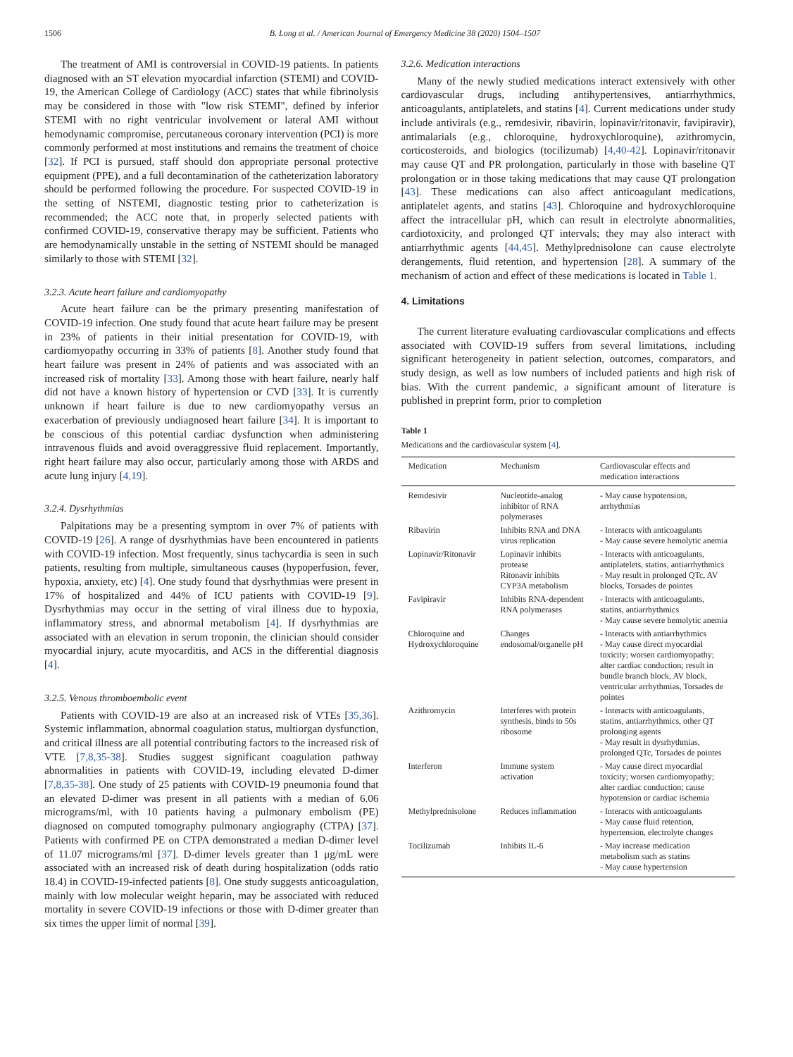1506 B. Long et al. / American Journal of Emergency Medicine 38 (2020) 1504–1507
The treatment of AMI is controversial in COVID-19 patients. In patients diagnosed with an ST elevation myocardial infarction (STEMI) and COVID-19, the American College of Cardiology (ACC) states that while fibrinolysis may be considered in those with "low risk STEMI", defined by inferior STEMI with no right ventricular involvement or lateral AMI without hemodynamic compromise, percutaneous coronary intervention (PCI) is more commonly performed at most institutions and remains the treatment of choice [32]. If PCI is pursued, staff should don appropriate personal protective equipment (PPE), and a full decontamination of the catheterization laboratory should be performed following the procedure. For suspected COVID-19 in the setting of NSTEMI, diagnostic testing prior to catheterization is recommended; the ACC note that, in properly selected patients with confirmed COVID-19, conservative therapy may be sufficient. Patients who are hemodynamically unstable in the setting of NSTEMI should be managed similarly to those with STEMI [32].
3.2.3. Acute heart failure and cardiomyopathy
Acute heart failure can be the primary presenting manifestation of COVID-19 infection. One study found that acute heart failure may be present in 23% of patients in their initial presentation for COVID-19, with cardiomyopathy occurring in 33% of patients [8]. Another study found that heart failure was present in 24% of patients and was associated with an increased risk of mortality [33]. Among those with heart failure, nearly half did not have a known history of hypertension or CVD [33]. It is currently unknown if heart failure is due to new cardiomyopathy versus an exacerbation of previously undiagnosed heart failure [34]. It is important to be conscious of this potential cardiac dysfunction when administering intravenous fluids and avoid overaggressive fluid replacement. Importantly, right heart failure may also occur, particularly among those with ARDS and acute lung injury [4,19].
3.2.4. Dysrhythmias
Palpitations may be a presenting symptom in over 7% of patients with COVID-19 [26]. A range of dysrhythmias have been encountered in patients with COVID-19 infection. Most frequently, sinus tachycardia is seen in such patients, resulting from multiple, simultaneous causes (hypoperfusion, fever, hypoxia, anxiety, etc) [4]. One study found that dysrhythmias were present in 17% of hospitalized and 44% of ICU patients with COVID-19 [9]. Dysrhythmias may occur in the setting of viral illness due to hypoxia, inflammatory stress, and abnormal metabolism [4]. If dysrhythmias are associated with an elevation in serum troponin, the clinician should consider myocardial injury, acute myocarditis, and ACS in the differential diagnosis [4].
3.2.5. Venous thromboembolic event
Patients with COVID-19 are also at an increased risk of VTEs [35,36]. Systemic inflammation, abnormal coagulation status, multiorgan dysfunction, and critical illness are all potential contributing factors to the increased risk of VTE [7,8,35-38]. Studies suggest significant coagulation pathway abnormalities in patients with COVID-19, including elevated D-dimer [7,8,35-38]. One study of 25 patients with COVID-19 pneumonia found that an elevated D-dimer was present in all patients with a median of 6.06 micrograms/ml, with 10 patients having a pulmonary embolism (PE) diagnosed on computed tomography pulmonary angiography (CTPA) [37]. Patients with confirmed PE on CTPA demonstrated a median D-dimer level of 11.07 micrograms/ml [37]. D-dimer levels greater than 1 μg/mL were associated with an increased risk of death during hospitalization (odds ratio 18.4) in COVID-19-infected patients [8]. One study suggests anticoagulation, mainly with low molecular weight heparin, may be associated with reduced mortality in severe COVID-19 infections or those with D-dimer greater than six times the upper limit of normal [39].
3.2.6. Medication interactions
Many of the newly studied medications interact extensively with other cardiovascular drugs, including antihypertensives, antiarrhythmics, anticoagulants, antiplatelets, and statins [4]. Current medications under study include antivirals (e.g., remdesivir, ribavirin, lopinavir/ritonavir, favipiravir), antimalarials (e.g., chloroquine, hydroxychloroquine), azithromycin, corticosteroids, and biologics (tocilizumab) [4,40-42]. Lopinavir/ritonavir may cause QT and PR prolongation, particularly in those with baseline QT prolongation or in those taking medications that may cause QT prolongation [43]. These medications can also affect anticoagulant medications, antiplatelet agents, and statins [43]. Chloroquine and hydroxychloroquine affect the intracellular pH, which can result in electrolyte abnormalities, cardiotoxicity, and prolonged QT intervals; they may also interact with antiarrhythmic agents [44,45]. Methylprednisolone can cause electrolyte derangements, fluid retention, and hypertension [28]. A summary of the mechanism of action and effect of these medications is located in Table 1.
4. Limitations
The current literature evaluating cardiovascular complications and effects associated with COVID-19 suffers from several limitations, including significant heterogeneity in patient selection, outcomes, comparators, and study design, as well as low numbers of included patients and high risk of bias. With the current pandemic, a significant amount of literature is published in preprint form, prior to completion
Table 1
Medications and the cardiovascular system [4].
| Medication | Mechanism | Cardiovascular effects and medication interactions |
| --- | --- | --- |
| Remdesivir | Nucleotide-analog inhibitor of RNA polymerases | - May cause hypotension, arrhythmias |
| Ribavirin | Inhibits RNA and DNA virus replication | - Interacts with anticoagulants - May cause severe hemolytic anemia |
| Lopinavir/Ritonavir | Lopinavir inhibits protease Ritonavir inhibits CYP3A metabolism | - Interacts with anticoagulants, antiplatelets, statins, antiarrhythmics - May result in prolonged QTc, AV blocks, Torsades de pointes |
| Favipiravir | Inhibits RNA-dependent RNA polymerases | - Interacts with anticoagulants, statins, antiarrhythmics - May cause severe hemolytic anemia |
| Chloroquine and Hydroxychloroquine | Changes endosomal/organelle pH | - Interacts with antiarrhythmics - May cause direct myocardial toxicity; worsen cardiomyopathy; alter cardiac conduction; result in bundle branch block, AV block, ventricular arrhythmias, Torsades de pointes |
| Azithromycin | Interferes with protein synthesis, binds to 50s ribosome | - Interacts with anticoagulants, statins, antiarrhythmics, other QT prolonging agents - May result in dysrhythmias, prolonged QTc, Torsades de pointes |
| Interferon | Immune system activation | - May cause direct myocardial toxicity; worsen cardiomyopathy; alter cardiac conduction; cause hypotension or cardiac ischemia |
| Methylprednisolone | Reduces inflammation | - Interacts with anticoagulants - May cause fluid retention, hypertension, electrolyte changes |
| Tocilizumab | Inhibits IL-6 | - May increase medication metabolism such as statins - May cause hypertension |